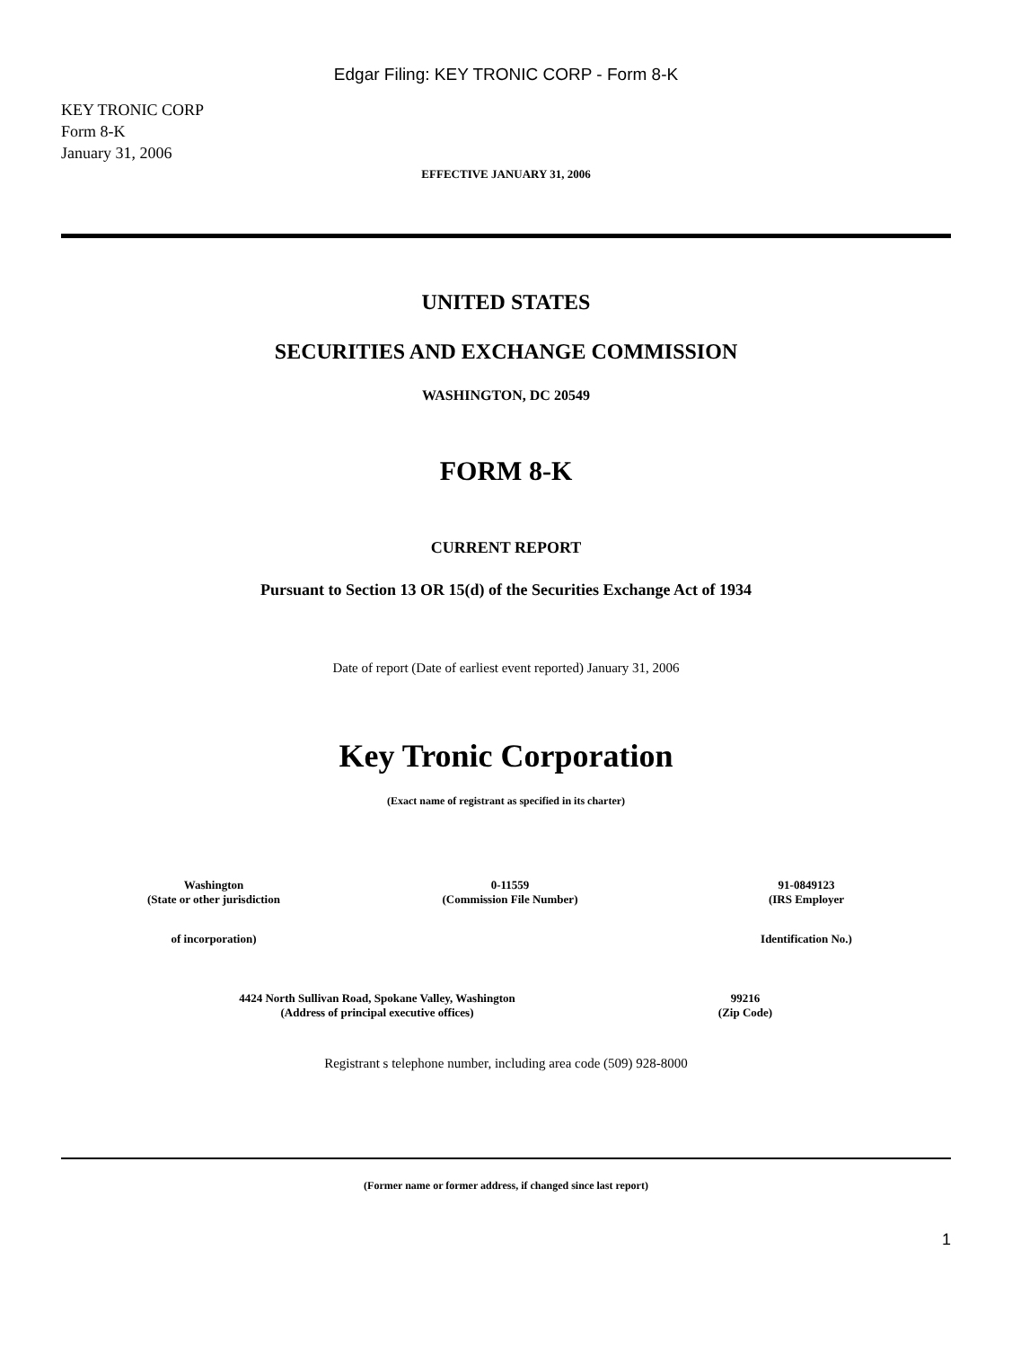Edgar Filing: KEY TRONIC CORP - Form 8-K
KEY TRONIC CORP
Form 8-K
January 31, 2006
EFFECTIVE JANUARY 31, 2006
UNITED STATES
SECURITIES AND EXCHANGE COMMISSION
WASHINGTON, DC 20549
FORM 8-K
CURRENT REPORT
Pursuant to Section 13 OR 15(d) of the Securities Exchange Act of 1934
Date of report (Date of earliest event reported) January 31, 2006
Key Tronic Corporation
(Exact name of registrant as specified in its charter)
| Washington (State or other jurisdiction | 0-11559 (Commission File Number) | 91-0849123 (IRS Employer |
| of incorporation) | | Identification No.) |
| 4424 North Sullivan Road, Spokane Valley, Washington (Address of principal executive offices) | 99216 (Zip Code) |
Registrant s telephone number, including area code (509) 928-8000
(Former name or former address, if changed since last report)
1